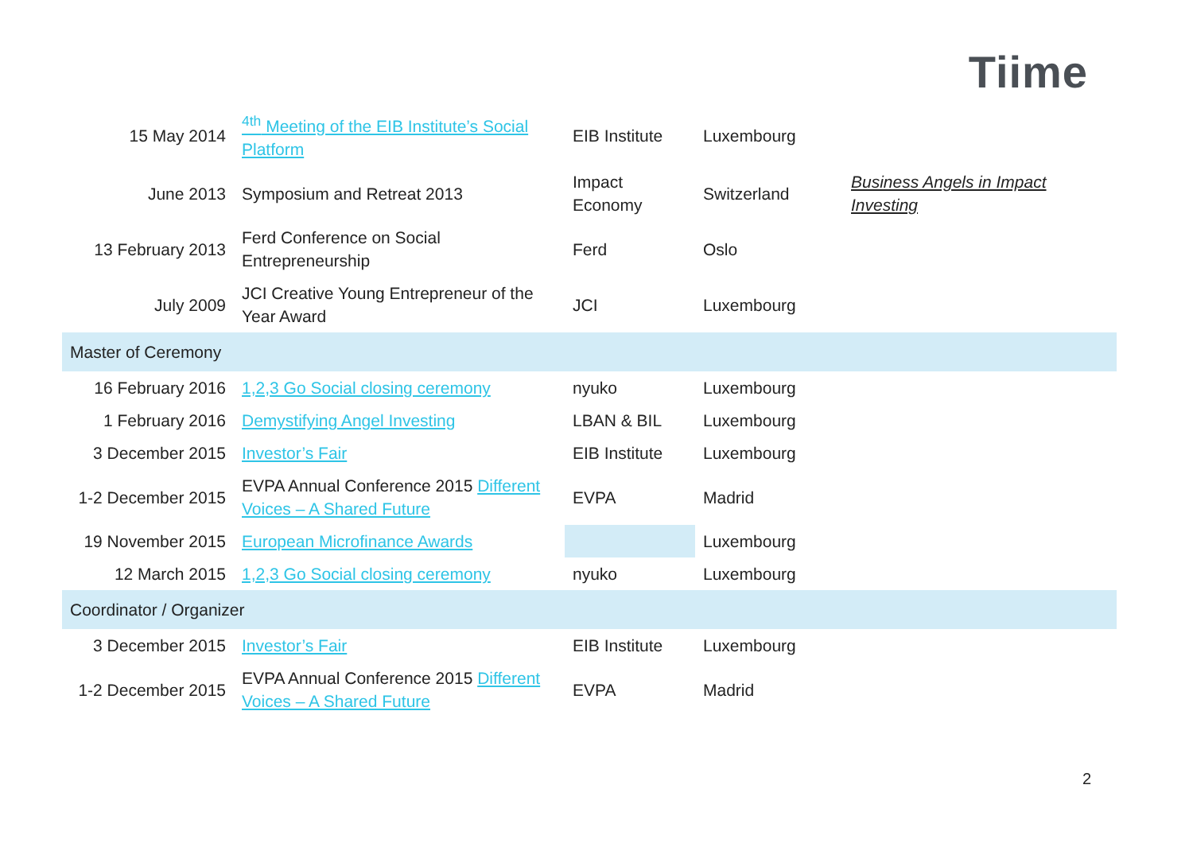Tiime
| 15 May 2014 | <sup>4th</sup> Meeting of the EIB Institute’s Social Platform | EIB Institute | Luxembourg | |
| June 2013 | Symposium and Retreat 2013 | Impact Economy | Switzerland | Business Angels in Impact Investing |
| 13 February 2013 | Ferd Conference on Social Entrepreneurship | Ferd | Oslo | |
| July 2009 | JCI Creative Young Entrepreneur of the Year Award | JCI | Luxembourg | |
| Master of Ceremony | | | | |
| 16 February 2016 | 1,2,3 Go Social closing ceremony | nyuko | Luxembourg | |
| 1 February 2016 | Demystifying Angel Investing | LBAN & BIL | Luxembourg | |
| 3 December 2015 | Investor’s Fair | EIB Institute | Luxembourg | |
| 1-2 December 2015 | EVPA Annual Conference 2015 Different Voices – A Shared Future | EVPA | Madrid | |
| 19 November 2015 | European Microfinance Awards | | Luxembourg | |
| 12 March 2015 | 1,2,3 Go Social closing ceremony | nyuko | Luxembourg | |
| Coordinator / Organizer | | | | |
| 3 December 2015 | Investor’s Fair | EIB Institute | Luxembourg | |
| 1-2 December 2015 | EVPA Annual Conference 2015 Different Voices – A Shared Future | EVPA | Madrid | |
2